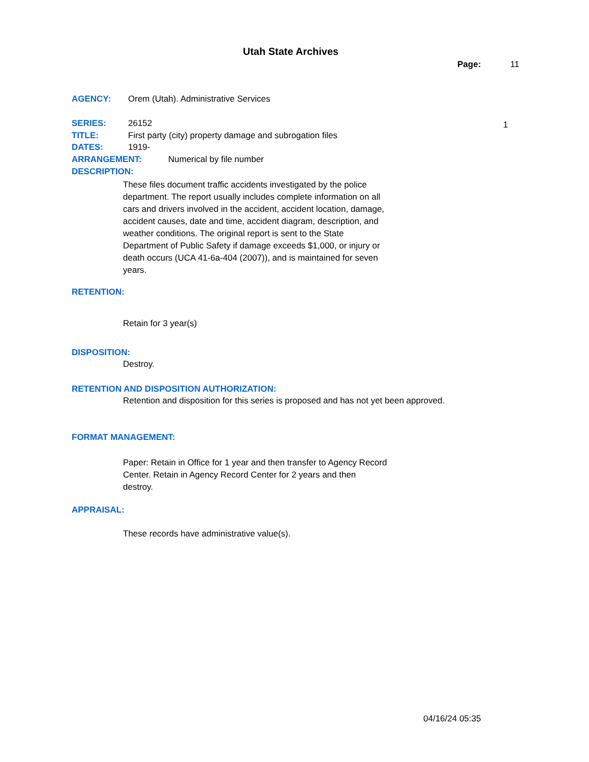Utah State Archives
Page: 11
AGENCY: Orem (Utah). Administrative Services
SERIES: 26152 1
TITLE: First party (city) property damage and subrogation files
DATES: 1919-
ARRANGEMENT: Numerical by file number
DESCRIPTION:
These files document traffic accidents investigated by the police department. The report usually includes complete information on all cars and drivers involved in the accident, accident location, damage, accident causes, date and time, accident diagram, description, and weather conditions. The original report is sent to the State Department of Public Safety if damage exceeds $1,000, or injury or death occurs (UCA 41-6a-404 (2007)), and is maintained for seven years.
RETENTION:
Retain for 3 year(s)
DISPOSITION:
Destroy.
RETENTION AND DISPOSITION AUTHORIZATION:
Retention and disposition for this series is proposed and has not yet been approved.
FORMAT MANAGEMENT:
Paper: Retain in Office for 1 year and then transfer to Agency Record Center. Retain in Agency Record Center for 2 years and then destroy.
APPRAISAL:
These records have administrative value(s).
04/16/24 05:35